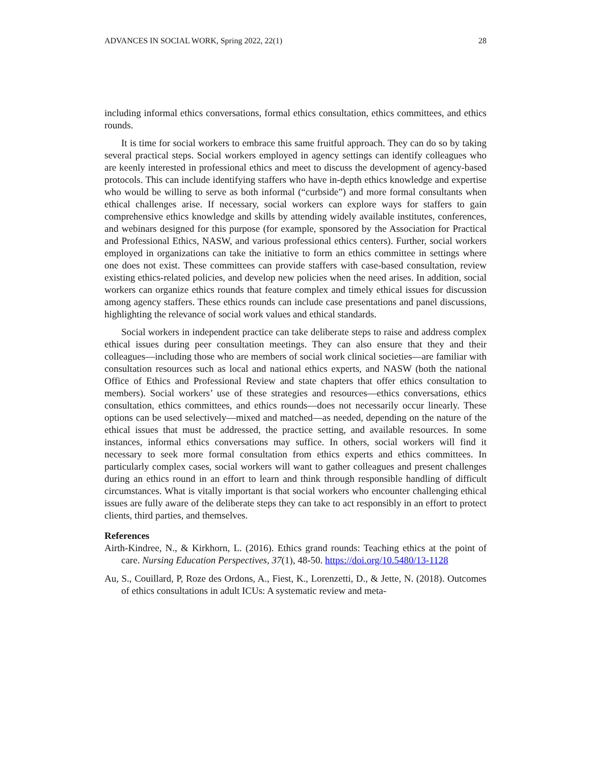ADVANCES IN SOCIAL WORK, Spring 2022, 22(1) 28
including informal ethics conversations, formal ethics consultation, ethics committees, and ethics rounds.
It is time for social workers to embrace this same fruitful approach. They can do so by taking several practical steps. Social workers employed in agency settings can identify colleagues who are keenly interested in professional ethics and meet to discuss the development of agency-based protocols. This can include identifying staffers who have in-depth ethics knowledge and expertise who would be willing to serve as both informal (“curbside”) and more formal consultants when ethical challenges arise. If necessary, social workers can explore ways for staffers to gain comprehensive ethics knowledge and skills by attending widely available institutes, conferences, and webinars designed for this purpose (for example, sponsored by the Association for Practical and Professional Ethics, NASW, and various professional ethics centers). Further, social workers employed in organizations can take the initiative to form an ethics committee in settings where one does not exist. These committees can provide staffers with case-based consultation, review existing ethics-related policies, and develop new policies when the need arises. In addition, social workers can organize ethics rounds that feature complex and timely ethical issues for discussion among agency staffers. These ethics rounds can include case presentations and panel discussions, highlighting the relevance of social work values and ethical standards.
Social workers in independent practice can take deliberate steps to raise and address complex ethical issues during peer consultation meetings. They can also ensure that they and their colleagues—including those who are members of social work clinical societies—are familiar with consultation resources such as local and national ethics experts, and NASW (both the national Office of Ethics and Professional Review and state chapters that offer ethics consultation to members). Social workers’ use of these strategies and resources—ethics conversations, ethics consultation, ethics committees, and ethics rounds—does not necessarily occur linearly. These options can be used selectively—mixed and matched—as needed, depending on the nature of the ethical issues that must be addressed, the practice setting, and available resources. In some instances, informal ethics conversations may suffice. In others, social workers will find it necessary to seek more formal consultation from ethics experts and ethics committees. In particularly complex cases, social workers will want to gather colleagues and present challenges during an ethics round in an effort to learn and think through responsible handling of difficult circumstances. What is vitally important is that social workers who encounter challenging ethical issues are fully aware of the deliberate steps they can take to act responsibly in an effort to protect clients, third parties, and themselves.
References
Airth-Kindree, N., & Kirkhorn, L. (2016). Ethics grand rounds: Teaching ethics at the point of care. Nursing Education Perspectives, 37(1), 48-50. https://doi.org/10.5480/13-1128
Au, S., Couillard, P, Roze des Ordons, A., Fiest, K., Lorenzetti, D., & Jette, N. (2018). Outcomes of ethics consultations in adult ICUs: A systematic review and meta-